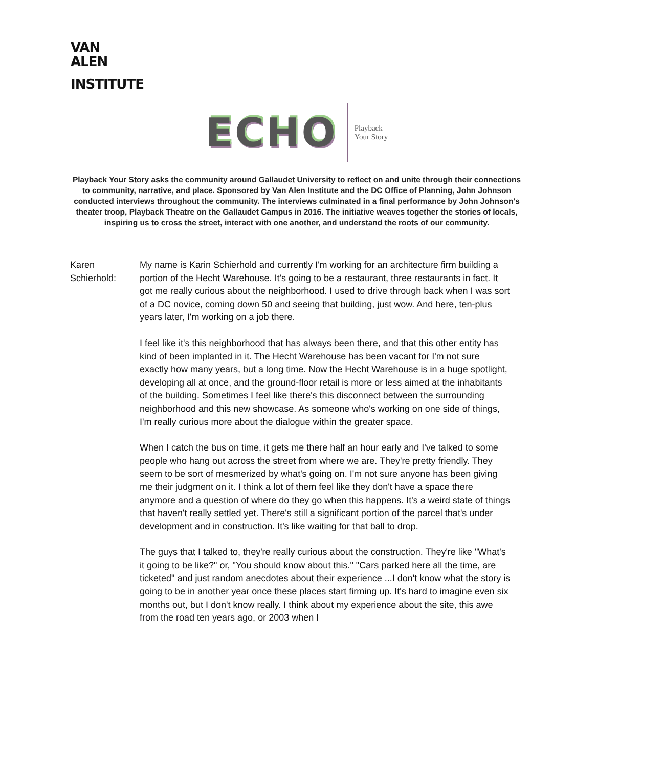VAN
ALEN
INSTITUTE
ECHO Playback
Your Story
Playback Your Story asks the community around Gallaudet University to reflect on and unite through their connections to community, narrative, and place. Sponsored by Van Alen Institute and the DC Office of Planning, John Johnson conducted interviews throughout the community. The interviews culminated in a final performance by John Johnson's theater troop, Playback Theatre on the Gallaudet Campus in 2016. The initiative weaves together the stories of locals, inspiring us to cross the street, interact with one another, and understand the roots of our community.
Karen
Schierhold:
My name is Karin Schierhold and currently I'm working for an architecture firm building a portion of the Hecht Warehouse. It's going to be a restaurant, three restaurants in fact. It got me really curious about the neighborhood. I used to drive through back when I was sort of a DC novice, coming down 50 and seeing that building, just wow. And here, ten-plus years later, I'm working on a job there.
I feel like it's this neighborhood that has always been there, and that this other entity has kind of been implanted in it. The Hecht Warehouse has been vacant for I'm not sure exactly how many years, but a long time. Now the Hecht Warehouse is in a huge spotlight, developing all at once, and the ground-floor retail is more or less aimed at the inhabitants of the building. Sometimes I feel like there's this disconnect between the surrounding neighborhood and this new showcase. As someone who's working on one side of things, I'm really curious more about the dialogue within the greater space.
When I catch the bus on time, it gets me there half an hour early and I've talked to some people who hang out across the street from where we are. They're pretty friendly. They seem to be sort of mesmerized by what's going on. I'm not sure anyone has been giving me their judgment on it. I think a lot of them feel like they don't have a space there anymore and a question of where do they go when this happens. It's a weird state of things that haven't really settled yet. There's still a significant portion of the parcel that's under development and in construction. It's like waiting for that ball to drop.
The guys that I talked to, they're really curious about the construction. They're like "What's it going to be like?" or, "You should know about this." "Cars parked here all the time, are ticketed" and just random anecdotes about their experience ...I don't know what the story is going to be in another year once these places start firming up. It's hard to imagine even six months out, but I don't know really. I think about my experience about the site, this awe from the road ten years ago, or 2003 when I